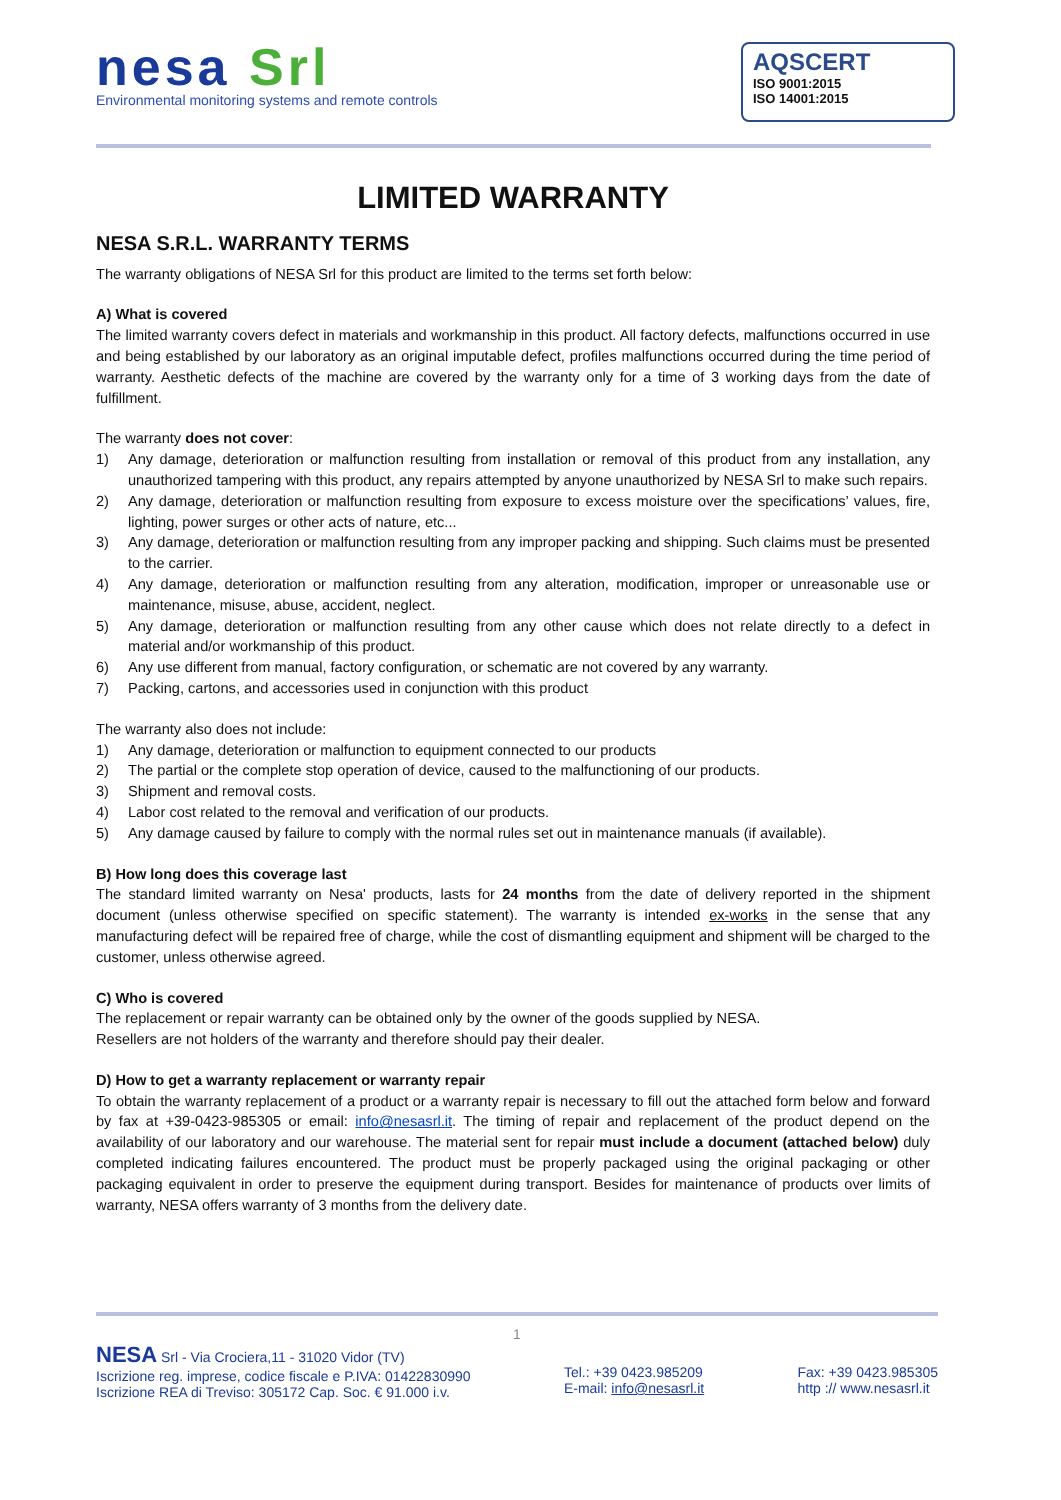nesa Srl
Environmental monitoring systems and remote controls
AQSCERT
ISO 9001:2015
ISO 14001:2015
LIMITED WARRANTY
NESA S.R.L. WARRANTY TERMS
The warranty obligations of NESA Srl for this product are limited to the terms set forth below:
A) What is covered
The limited warranty covers defect in materials and workmanship in this product. All factory defects, malfunctions occurred in use and being established by our laboratory as an original imputable defect, profiles malfunctions occurred during the time period of warranty. Aesthetic defects of the machine are covered by the warranty only for a time of 3 working days from the date of fulfillment.
The warranty does not cover:
1) Any damage, deterioration or malfunction resulting from installation or removal of this product from any installation, any unauthorized tampering with this product, any repairs attempted by anyone unauthorized by NESA Srl to make such repairs.
2) Any damage, deterioration or malfunction resulting from exposure to excess moisture over the specifications’ values, fire, lighting, power surges or other acts of nature, etc...
3) Any damage, deterioration or malfunction resulting from any improper packing and shipping. Such claims must be presented to the carrier.
4) Any damage, deterioration or malfunction resulting from any alteration, modification, improper or unreasonable use or maintenance, misuse, abuse, accident, neglect.
5) Any damage, deterioration or malfunction resulting from any other cause which does not relate directly to a defect in material and/or workmanship of this product.
6) Any use different from manual, factory configuration, or schematic are not covered by any warranty.
7) Packing, cartons, and accessories used in conjunction with this product
The warranty also does not include:
1) Any damage, deterioration or malfunction to equipment connected to our products
2) The partial or the complete stop operation of device, caused to the malfunctioning of our products.
3) Shipment and removal costs.
4) Labor cost related to the removal and verification of our products.
5) Any damage caused by failure to comply with the normal rules set out in maintenance manuals (if available).
B) How long does this coverage last
The standard limited warranty on Nesa' products, lasts for 24 months from the date of delivery reported in the shipment document (unless otherwise specified on specific statement). The warranty is intended ex-works in the sense that any manufacturing defect will be repaired free of charge, while the cost of dismantling equipment and shipment will be charged to the customer, unless otherwise agreed.
C) Who is covered
The replacement or repair warranty can be obtained only by the owner of the goods supplied by NESA.
Resellers are not holders of the warranty and therefore should pay their dealer.
D) How to get a warranty replacement or warranty repair
To obtain the warranty replacement of a product or a warranty repair is necessary to fill out the attached form below and forward by fax at +39-0423-985305 or email: info@nesasrl.it. The timing of repair and replacement of the product depend on the availability of our laboratory and our warehouse. The material sent for repair must include a document (attached below) duly completed indicating failures encountered. The product must be properly packaged using the original packaging or other packaging equivalent in order to preserve the equipment during transport. Besides for maintenance of products over limits of warranty, NESA offers warranty of 3 months from the delivery date.
1
NESA Srl - Via Crociera,11 - 31020 Vidor (TV)
Iscrizione reg. imprese, codice fiscale e P.IVA: 01422830990
Iscrizione REA di Treviso: 305172 Cap. Soc. € 91.000 i.v.
Tel.: +39 0423.985209
E-mail: info@nesasrl.it
Fax: +39 0423.985305
http :// www.nesasrl.it